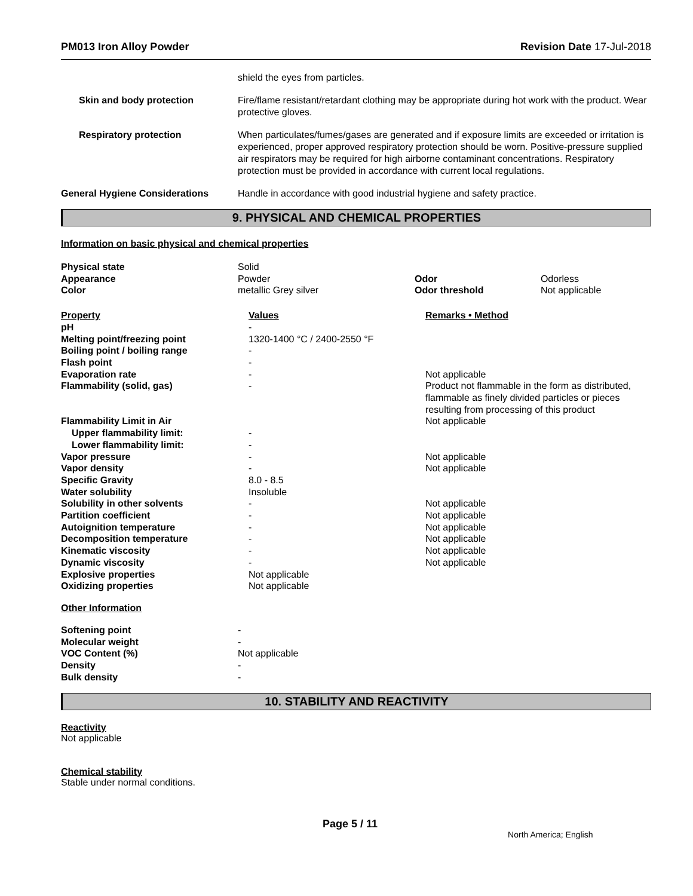PM013 Iron Alloy Powder Revision Date 17-Jul-2018
shield the eyes from particles.
Skin and body protection Fire/flame resistant/retardant clothing may be appropriate during hot work with the product. Wear protective gloves.
Respiratory protection When particulates/fumes/gases are generated and if exposure limits are exceeded or irritation is experienced, proper approved respiratory protection should be worn. Positive-pressure supplied air respirators may be required for high airborne contaminant concentrations. Respiratory protection must be provided in accordance with current local regulations.
General Hygiene Considerations Handle in accordance with good industrial hygiene and safety practice.
9. PHYSICAL AND CHEMICAL PROPERTIES
Information on basic physical and chemical properties
| Physical state | Solid | | |
| Appearance | Powder | Odor | Odorless |
| Color | metallic Grey silver | Odor threshold | Not applicable |
| Property | Values | Remarks • Method |
| pH | - | |
| Melting point/freezing point | 1320-1400 °C / 2400-2550 °F | |
| Boiling point / boiling range | - | |
| Flash point | - | |
| Evaporation rate | - | Not applicable |
| Flammability (solid, gas) | - | Product not flammable in the form as distributed, flammable as finely divided particles or pieces resulting from processing of this product |
| Flammability Limit in Air | | Not applicable |
| Upper flammability limit: | - | |
| Lower flammability limit: | - | |
| Vapor pressure | - | Not applicable |
| Vapor density | - | Not applicable |
| Specific Gravity | 8.0 - 8.5 | |
| Water solubility | Insoluble | |
| Solubility in other solvents | - | Not applicable |
| Partition coefficient | - | Not applicable |
| Autoignition temperature | - | Not applicable |
| Decomposition temperature | - | Not applicable |
| Kinematic viscosity | - | Not applicable |
| Dynamic viscosity | - | Not applicable |
| Explosive properties | Not applicable | |
| Oxidizing properties | Not applicable | |
Other Information
| Softening point | - |
| Molecular weight | - |
| VOC Content (%) | Not applicable |
| Density | - |
| Bulk density | - |
10. STABILITY AND REACTIVITY
Reactivity
Not applicable
Chemical stability
Stable under normal conditions.
Page 5 / 11 North America; English